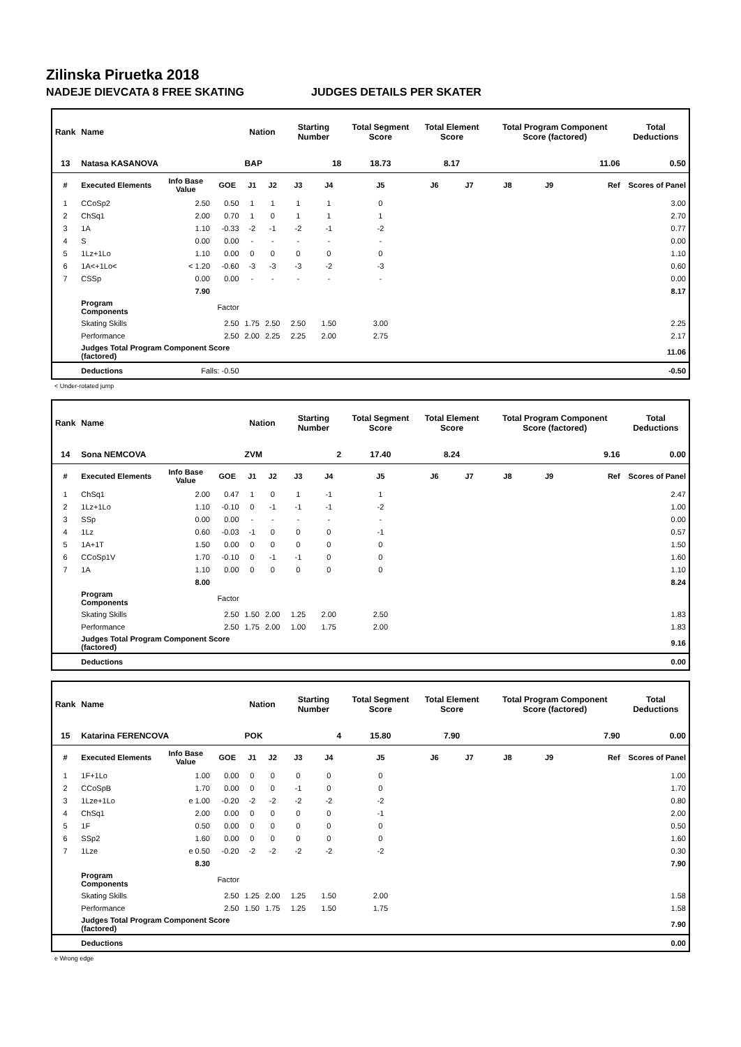Zilinska Piruetka 2018
NADEJE DIEVCATA 8 FREE SKATING JUDGES DETAILS PER SKATER
| Rank | Name | | | Nation | | Starting Number | | Total Segment Score | Total Element Score | | Total Program Component Score (factored) | | | Total Deductions |
| --- | --- | --- | --- | --- | --- | --- | --- | --- | --- | --- | --- | --- | --- | --- |
| 13 | Natasa KASANOVA | | | BAP | | 18 | | 18.73 | 8.17 | | 11.06 | | | 0.50 |
| # | Executed Elements | Info Base Value | GOE | J1 | J2 | J3 | J4 | J5 | J6 | J7 | J8 | J9 | Ref | Scores of Panel |
| 1 | CCoSp2 | 2.50 | 0.50 | 1 | 1 | 1 | 1 | 0 | | | | | | 3.00 |
| 2 | ChSq1 | 2.00 | 0.70 | 1 | 0 | 1 | 1 | 1 | | | | | | 2.70 |
| 3 | 1A | 1.10 | -0.33 | -2 | -1 | -2 | -1 | -2 | | | | | | 0.77 |
| 4 | S | 0.00 | 0.00 | - | - | - | - | - | | | | | | 0.00 |
| 5 | 1Lz+1Lo | 1.10 | 0.00 | 0 | 0 | 0 | 0 | 0 | | | | | | 1.10 |
| 6 | 1A<+1Lo< | < 1.20 | -0.60 | -3 | -3 | -3 | -2 | -3 | | | | | | 0.60 |
| 7 | CSSp | 0.00 | 0.00 | - | - | - | - | - | | | | | | 0.00 |
| | | 7.90 | | | | | | | | | | | | 8.17 |
| | Program Components | | Factor | | | | | | | | | | | |
| | Skating Skills | | 2.50 | 1.75 | 2.50 | 2.50 | 1.50 | 3.00 | | | | | | 2.25 |
| | Performance | | 2.50 | 2.00 | 2.25 | 2.25 | 2.00 | 2.75 | | | | | | 2.17 |
| | Judges Total Program Component Score (factored) | | | | | | | | | | | | | 11.06 |
| | Deductions | Falls: -0.50 | | | | | | | | | | | | -0.50 |
< Under-rotated jump
| Rank | Name | | | Nation | | Starting Number | | Total Segment Score | Total Element Score | | Total Program Component Score (factored) | | | Total Deductions |
| --- | --- | --- | --- | --- | --- | --- | --- | --- | --- | --- | --- | --- | --- | --- |
| 14 | Sona NEMCOVA | | | ZVM | | 2 | | 17.40 | 8.24 | | 9.16 | | | 0.00 |
| # | Executed Elements | Info Base Value | GOE | J1 | J2 | J3 | J4 | J5 | J6 | J7 | J8 | J9 | Ref | Scores of Panel |
| 1 | ChSq1 | 2.00 | 0.47 | 1 | 0 | 1 | -1 | 1 | | | | | | 2.47 |
| 2 | 1Lz+1Lo | 1.10 | -0.10 | 0 | -1 | -1 | -1 | -2 | | | | | | 1.00 |
| 3 | SSp | 0.00 | 0.00 | - | - | - | - | - | | | | | | 0.00 |
| 4 | 1Lz | 0.60 | -0.03 | -1 | 0 | 0 | 0 | -1 | | | | | | 0.57 |
| 5 | 1A+1T | 1.50 | 0.00 | 0 | 0 | 0 | 0 | 0 | | | | | | 1.50 |
| 6 | CCoSp1V | 1.70 | -0.10 | 0 | -1 | -1 | 0 | 0 | | | | | | 1.60 |
| 7 | 1A | 1.10 | 0.00 | 0 | 0 | 0 | 0 | 0 | | | | | | 1.10 |
| | | 8.00 | | | | | | | | | | | | 8.24 |
| | Program Components | | Factor | | | | | | | | | | | |
| | Skating Skills | | 2.50 | 1.50 | 2.00 | 1.25 | 2.00 | 2.50 | | | | | | 1.83 |
| | Performance | | 2.50 | 1.75 | 2.00 | 1.00 | 1.75 | 2.00 | | | | | | 1.83 |
| | Judges Total Program Component Score (factored) | | | | | | | | | | | | | 9.16 |
| | Deductions | | | | | | | | | | | | | 0.00 |
| Rank | Name | | | Nation | | Starting Number | | Total Segment Score | Total Element Score | | Total Program Component Score (factored) | | | Total Deductions |
| --- | --- | --- | --- | --- | --- | --- | --- | --- | --- | --- | --- | --- | --- | --- |
| 15 | Katarina FERENCOVA | | | POK | | 4 | | 15.80 | 7.90 | | 7.90 | | | 0.00 |
| # | Executed Elements | Info Base Value | GOE | J1 | J2 | J3 | J4 | J5 | J6 | J7 | J8 | J9 | Ref | Scores of Panel |
| 1 | 1F+1Lo | 1.00 | 0.00 | 0 | 0 | 0 | 0 | 0 | | | | | | 1.00 |
| 2 | CCoSpB | 1.70 | 0.00 | 0 | 0 | -1 | 0 | 0 | | | | | | 1.70 |
| 3 | 1Lze+1Lo | e 1.00 | -0.20 | -2 | -2 | -2 | -2 | -2 | | | | | | 0.80 |
| 4 | ChSq1 | 2.00 | 0.00 | 0 | 0 | 0 | 0 | -1 | | | | | | 2.00 |
| 5 | 1F | 0.50 | 0.00 | 0 | 0 | 0 | 0 | 0 | | | | | | 0.50 |
| 6 | SSp2 | 1.60 | 0.00 | 0 | 0 | 0 | 0 | 0 | | | | | | 1.60 |
| 7 | 1Lze | e 0.50 | -0.20 | -2 | -2 | -2 | -2 | -2 | | | | | | 0.30 |
| | | 8.30 | | | | | | | | | | | | 7.90 |
| | Program Components | | Factor | | | | | | | | | | | |
| | Skating Skills | | 2.50 | 1.25 | 2.00 | 1.25 | 1.50 | 2.00 | | | | | | 1.58 |
| | Performance | | 2.50 | 1.50 | 1.75 | 1.25 | 1.50 | 1.75 | | | | | | 1.58 |
| | Judges Total Program Component Score (factored) | | | | | | | | | | | | | 7.90 |
| | Deductions | | | | | | | | | | | | | 0.00 |
e Wrong edge